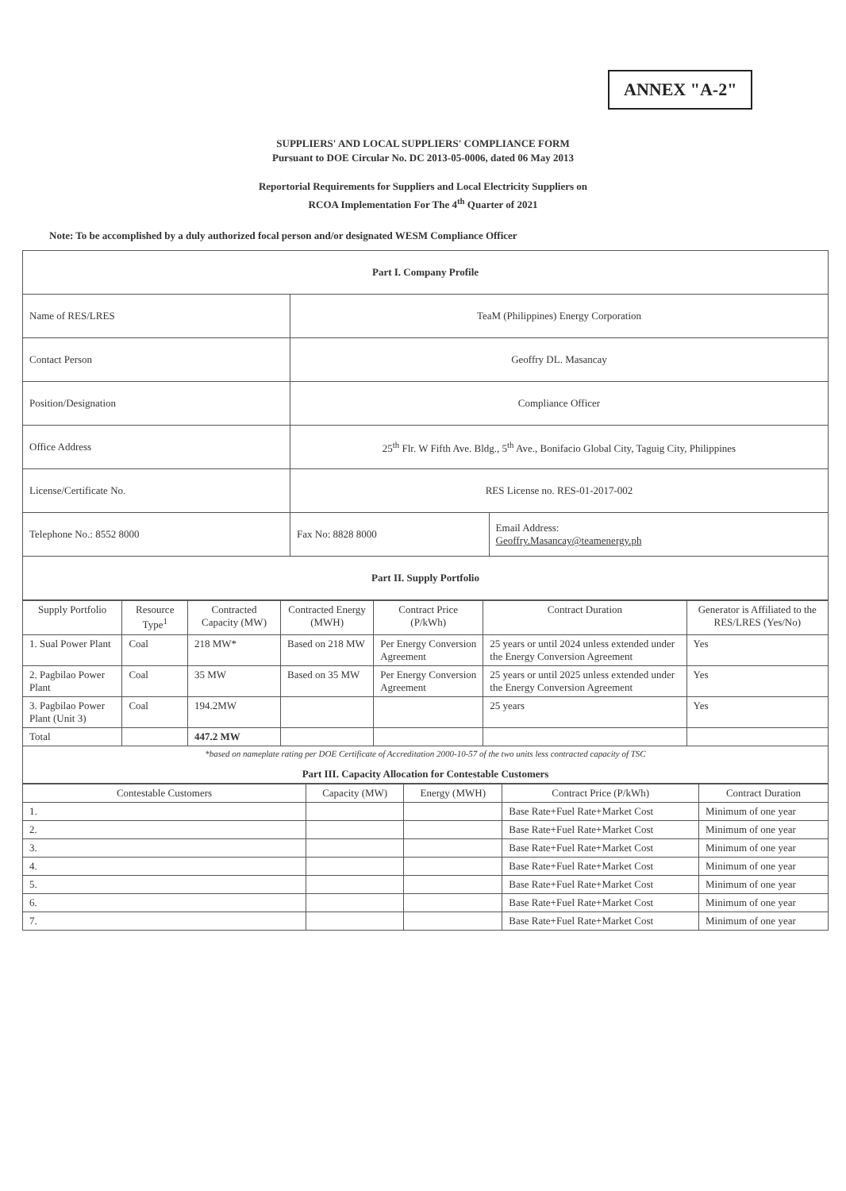ANNEX "A-2"
SUPPLIERS' AND LOCAL SUPPLIERS' COMPLIANCE FORM
Pursuant to DOE Circular No. DC 2013-05-0006, dated 06 May 2013
Reportorial Requirements for Suppliers and Local Electricity Suppliers on
RCOA Implementation For The 4<sup>th</sup> Quarter of 2021
Note: To be accomplished by a duly authorized focal person and/or designated WESM Compliance Officer
| Part I. Company Profile | | |
| Name of RES/LRES | TeaM (Philippines) Energy Corporation | |
| Contact Person | Geoffry DL. Masancay | |
| Position/Designation | Compliance Officer | |
| Office Address | 25<sup>th</sup> Flr. W Fifth Ave. Bldg., 5<sup>th</sup> Ave., Bonifacio Global City, Taguig City, Philippines | |
| License/Certificate No. | RES License no. RES-01-2017-002 | |
| Telephone No.: 8552 8000 | Fax No: 8828 8000 | Email Address: Geoffry.Masancay@teamenergy.ph |
| Part II. Supply Portfolio | | |
| Supply Portfolio | Resource Type<sup>1</sup> | Contracted Capacity (MW) | Contracted Energy (MWH) | Contract Price (P/kWh) | Contract Duration | Generator is Affiliated to the RES/LRES (Yes/No) |
| --- | --- | --- | --- | --- | --- | --- |
| 1. Sual Power Plant | Coal | 218 MW* | Based on 218 MW | Per Energy Conversion Agreement | 25 years or until 2024 unless extended under the Energy Conversion Agreement | Yes |
| 2. Pagbilao Power Plant | Coal | 35 MW | Based on 35 MW | Per Energy Conversion Agreement | 25 years or until 2025 unless extended under the Energy Conversion Agreement | Yes |
| 3. Pagbilao Power Plant (Unit 3) | Coal | 194.2MW | | | 25 years | Yes |
| Total | | 447.2 MW | | | | |
| *based on nameplate rating per DOE Certificate of Accreditation 2000-10-57 of the two units less contracted capacity of TSC Part III. Capacity Allocation for Contestable Customers | | | | | | |
| Contestable Customers | Capacity (MW) | Energy (MWH) | Contract Price (P/kWh) | Contract Duration |
| --- | --- | --- | --- | --- |
| 1. | | | Base Rate+Fuel Rate+Market Cost | Minimum of one year |
| 2. | | | Base Rate+Fuel Rate+Market Cost | Minimum of one year |
| 3. | | | Base Rate+Fuel Rate+Market Cost | Minimum of one year |
| 4. | | | Base Rate+Fuel Rate+Market Cost | Minimum of one year |
| 5. | | | Base Rate+Fuel Rate+Market Cost | Minimum of one year |
| 6. | | | Base Rate+Fuel Rate+Market Cost | Minimum of one year |
| 7. | | | Base Rate+Fuel Rate+Market Cost | Minimum of one year |